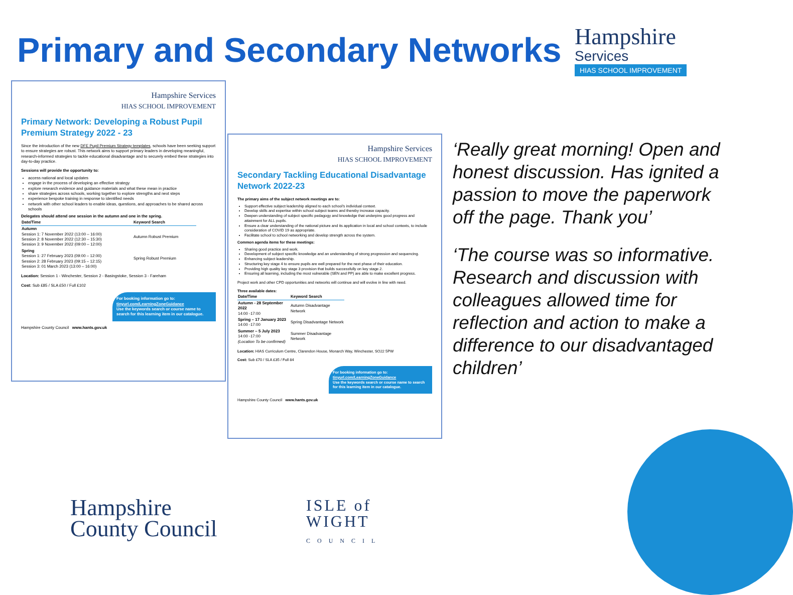Primary and Secondary Networks
Hampshire
Services
HIAS SCHOOL IMPROVEMENT
Hampshire Services
HIAS SCHOOL IMPROVEMENT
Primary Network: Developing a Robust Pupil Premium Strategy 2022 - 23
Since the introduction of the new DFE Pupil Premium Strategy templates, schools have been seeking support to ensure strategies are robust. This network aims to support primary leaders in developing meaningful, research-informed strategies to tackle educational disadvantage and to securely embed these strategies into day-to-day practice.
Sessions will provide the opportunity to:
access national and local updates
engage in the process of developing an effective strategy
explore research evidence and guidance materials and what these mean in practice
share strategies across schools, working together to explore strengths and next steps
experience bespoke training in response to identified needs
network with other school leaders to enable ideas, questions, and approaches to be shared across schools
Delegates should attend one session in the autumn and one in the spring.
| Date/Time | Keyword Search |
| --- | --- |
| Autumn Session 1: 7 November 2022 (13:00 – 16:00) Session 2: 8 November 2022 (12:30 – 15:30) Session 3: 9 November 2022 (09:00 – 12:00) | Autumn Robust Premium |
| Spring Session 1: 27 February 2023 (09:00 – 12:00) Session 2: 28 February 2023 (09:15 – 12:15) Session 3: 01 March 2023 (13:00 – 16:00) | Spring Robust Premium |
Location: Session 1 - Winchester, Session 2 - Basingstoke, Session 3 - Fareham
Cost: Sub £85 / SLA £50 / Full £102
For booking information go to: tinyurl.com/LearningZoneGuidance
Use the keywords search or course name to search for this learning item in our catalogue.
Hampshire County Council www.hants.gov.uk
Hampshire Services
HIAS SCHOOL IMPROVEMENT
Secondary Tackling Educational Disadvantage Network 2022-23
The primary aims of the subject network meetings are to:
Support effective subject leadership aligned to each school's individual context.
Develop skills and expertise within school subject teams and thereby increase capacity.
Deepen understanding of subject specific pedagogy and knowledge that underpins good progress and attainment for ALL pupils.
Ensure a clear understanding of the national picture and its application in local and school contexts, to include consideration of COVID 19 as appropriate.
Facilitate school to school networking and develop strength across the system.
Common agenda items for these meetings:
Sharing good practice and work.
Development of subject specific knowledge and an understanding of strong progression and sequencing.
Enhancing subject leadership.
Structuring key stage 4 to ensure pupils are well prepared for the next phase of their education.
Providing high quality key stage 3 provision that builds successfully on key stage 2.
Ensuring all learning, including the most vulnerable (SEN and PP) are able to make excellent progress.
Project work and other CPD opportunities and networks will continue and will evolve in line with need.
Three available dates:
| Date/Time | Keyword Search |
| --- | --- |
| Autumn - 28 September 2022 14:00 -17:00 | Autumn Disadvantage Network |
| Spring – 17 January 2023 14:00 -17:00 | Spring Disadvantage Network |
| Summer – 5 July 2023 14:00 -17:00 (Location To be confirmed) | Summer Disadvantage Network |
Location: HIAS Curriculum Centre, Clarendon House, Monarch Way, Winchester, SO22 5PW
Cost: Sub £70 / SLA £35 / Full 84
For booking information go to: tinyurl.com/LearningZoneGuidance
Use the keywords search or course name to search for this learning item in our catalogue.
Hampshire County Council www.hants.gov.uk
‘Really great morning! Open and honest discussion. Has ignited a passion to move the paperwork off the page. Thank you’
‘The course was so informative. Research and discussion with colleagues allowed time for reflection and action to make a difference to our disadvantaged children’
Hampshire
County Council
ISLE of
WIGHT
COUNCIL